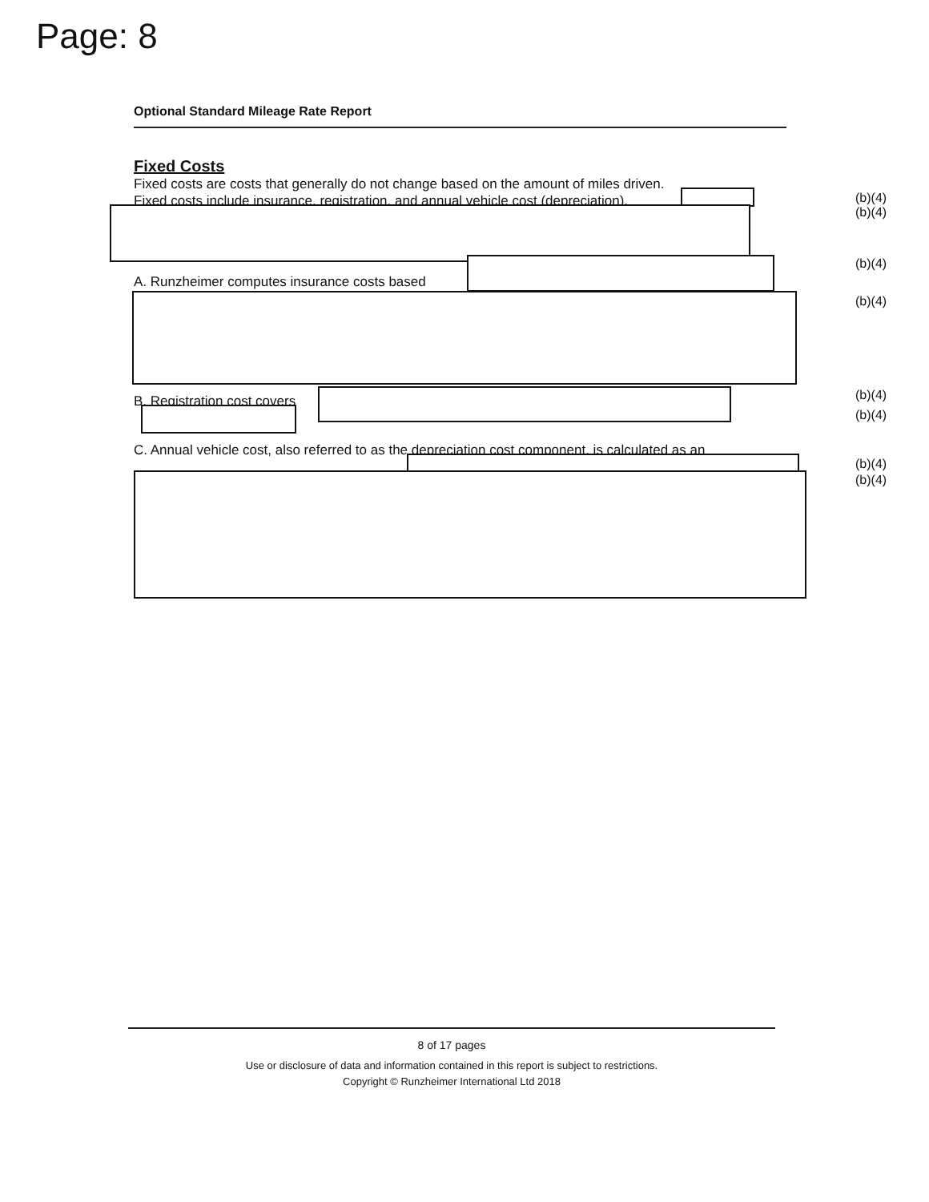Page: 8
Optional Standard Mileage Rate Report
Fixed Costs
Fixed costs are costs that generally do not change based on the amount of miles driven.
Fixed costs include insurance, registration, and annual vehicle cost (depreciation).
A. Runzheimer computes insurance costs based
B. Registration cost covers
C. Annual vehicle cost, also referred to as the depreciation cost component, is calculated as an
(b)(4)
(b)(4)
(b)(4)
(b)(4)
(b)(4)
(b)(4)
(b)(4)
(b)(4)
8 of 17 pages
Use or disclosure of data and information contained in this report is subject to restrictions.
Copyright © Runzheimer International Ltd 2018